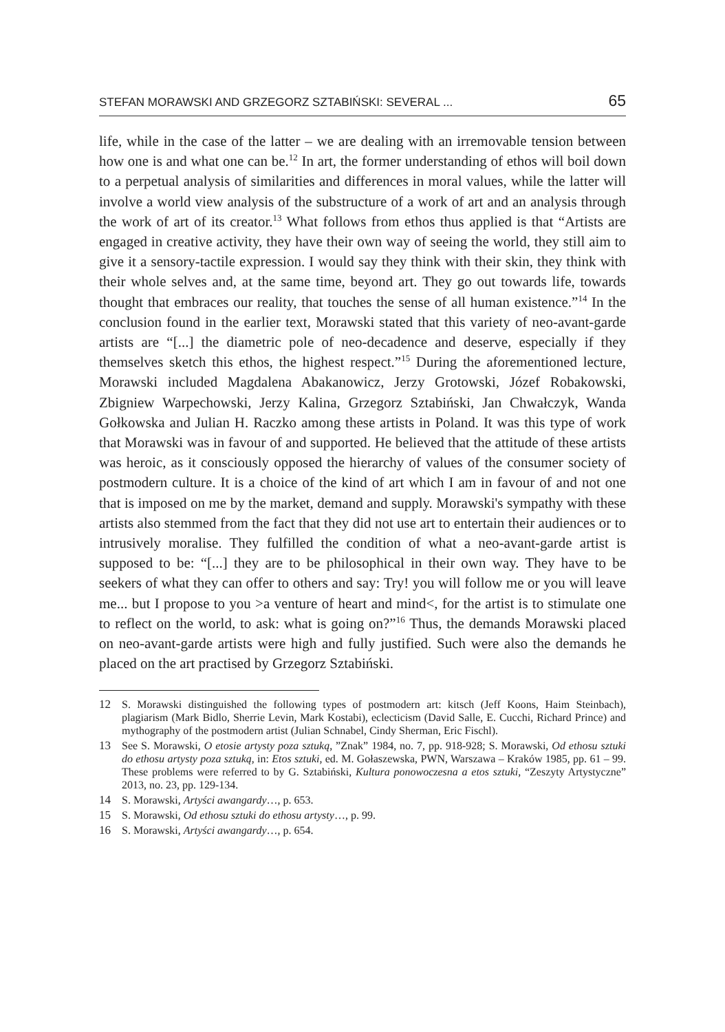STEFAN MORAWSKI AND GRZEGORZ SZTABIŃSKI: SEVERAL ... 65
life, while in the case of the latter – we are dealing with an irremovable tension between how one is and what one can be.<sup>12</sup> In art, the former understanding of ethos will boil down to a perpetual analysis of similarities and differences in moral values, while the latter will involve a world view analysis of the substructure of a work of art and an analysis through the work of art of its creator.<sup>13</sup> What follows from ethos thus applied is that “Artists are engaged in creative activity, they have their own way of seeing the world, they still aim to give it a sensory-tactile expression. I would say they think with their skin, they think with their whole selves and, at the same time, beyond art. They go out towards life, towards thought that embraces our reality, that touches the sense of all human existence.”<sup>14</sup> In the conclusion found in the earlier text, Morawski stated that this variety of neo-avant-garde artists are “[...] the diametric pole of neo-decadence and deserve, especially if they themselves sketch this ethos, the highest respect.”<sup>15</sup> During the aforementioned lecture, Morawski included Magdalena Abakanowicz, Jerzy Grotowski, Józef Robakowski, Zbigniew Warpechowski, Jerzy Kalina, Grzegorz Sztabiński, Jan Chwałczyk, Wanda Gołkowska and Julian H. Raczko among these artists in Poland. It was this type of work that Morawski was in favour of and supported. He believed that the attitude of these artists was heroic, as it consciously opposed the hierarchy of values of the consumer society of postmodern culture. It is a choice of the kind of art which I am in favour of and not one that is imposed on me by the market, demand and supply. Morawski's sympathy with these artists also stemmed from the fact that they did not use art to entertain their audiences or to intrusively moralise. They fulfilled the condition of what a neo-avant-garde artist is supposed to be: “[...] they are to be philosophical in their own way. They have to be seekers of what they can offer to others and say: Try! you will follow me or you will leave me... but I propose to you >a venture of heart and mind<, for the artist is to stimulate one to reflect on the world, to ask: what is going on?”<sup>16</sup> Thus, the demands Morawski placed on neo-avant-garde artists were high and fully justified. Such were also the demands he placed on the art practised by Grzegorz Sztabiński.
12 S. Morawski distinguished the following types of postmodern art: kitsch (Jeff Koons, Haim Steinbach), plagiarism (Mark Bidlo, Sherrie Levin, Mark Kostabi), eclecticism (David Salle, E. Cucchi, Richard Prince) and mythography of the postmodern artist (Julian Schnabel, Cindy Sherman, Eric Fischl).
13 See S. Morawski, O etosie artysty poza sztuką, ”Znak” 1984, no. 7, pp. 918-928; S. Morawski, Od ethosu sztuki do ethosu artysty poza sztuką, in: Etos sztuki, ed. M. Gołaszewska, PWN, Warszawa – Kraków 1985, pp. 61 – 99. These problems were referred to by G. Sztabiński, Kultura ponowoczesna a etos sztuki, “Zeszyty Artystyczne” 2013, no. 23, pp. 129-134.
14 S. Morawski, Artyści awangardy…, p. 653.
15 S. Morawski, Od ethosu sztuki do ethosu artysty…, p. 99.
16 S. Morawski, Artyści awangardy…, p. 654.